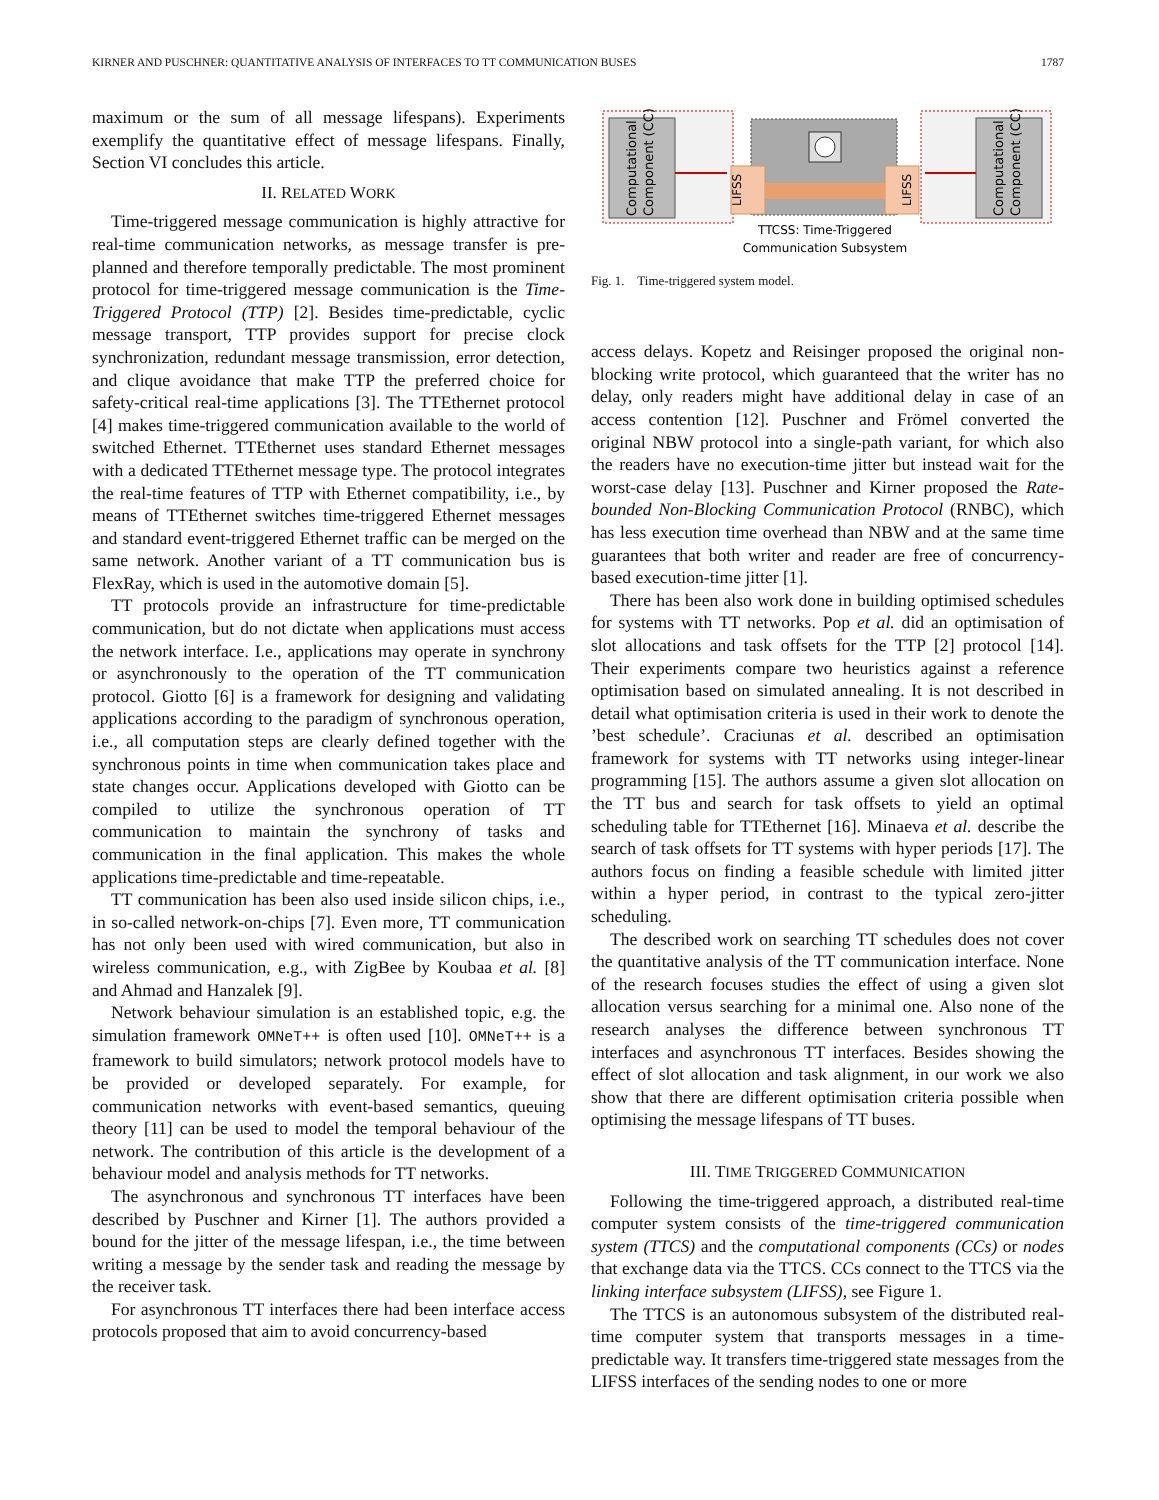KIRNER AND PUSCHNER: QUANTITATIVE ANALYSIS OF INTERFACES TO TT COMMUNICATION BUSES 1787
maximum or the sum of all message lifespans). Experiments exemplify the quantitative effect of message lifespans. Finally, Section VI concludes this article.
II. RELATED WORK
Time-triggered message communication is highly attractive for real-time communication networks, as message transfer is pre-planned and therefore temporally predictable. The most prominent protocol for time-triggered message communication is the Time-Triggered Protocol (TTP) [2]. Besides time-predictable, cyclic message transport, TTP provides support for precise clock synchronization, redundant message transmission, error detection, and clique avoidance that make TTP the preferred choice for safety-critical real-time applications [3]. The TTEthernet protocol [4] makes time-triggered communication available to the world of switched Ethernet. TTEthernet uses standard Ethernet messages with a dedicated TTEthernet message type. The protocol integrates the real-time features of TTP with Ethernet compatibility, i.e., by means of TTEthernet switches time-triggered Ethernet messages and standard event-triggered Ethernet traffic can be merged on the same network. Another variant of a TT communication bus is FlexRay, which is used in the automotive domain [5].
TT protocols provide an infrastructure for time-predictable communication, but do not dictate when applications must access the network interface. I.e., applications may operate in synchrony or asynchronously to the operation of the TT communication protocol. Giotto [6] is a framework for designing and validating applications according to the paradigm of synchronous operation, i.e., all computation steps are clearly defined together with the synchronous points in time when communication takes place and state changes occur. Applications developed with Giotto can be compiled to utilize the synchronous operation of TT communication to maintain the synchrony of tasks and communication in the final application. This makes the whole applications time-predictable and time-repeatable.
TT communication has been also used inside silicon chips, i.e., in so-called network-on-chips [7]. Even more, TT communication has not only been used with wired communication, but also in wireless communication, e.g., with ZigBee by Koubaa et al. [8] and Ahmad and Hanzalek [9].
Network behaviour simulation is an established topic, e.g. the simulation framework OMNeT++ is often used [10]. OMNeT++ is a framework to build simulators; network protocol models have to be provided or developed separately. For example, for communication networks with event-based semantics, queuing theory [11] can be used to model the temporal behaviour of the network. The contribution of this article is the development of a behaviour model and analysis methods for TT networks.
The asynchronous and synchronous TT interfaces have been described by Puschner and Kirner [1]. The authors provided a bound for the jitter of the message lifespan, i.e., the time between writing a message by the sender task and reading the message by the receiver task.
For asynchronous TT interfaces there had been interface access protocols proposed that aim to avoid concurrency-based
Computational
Component (CC)
Computational
Component (CC)
LIFSS
LIFSS
TTCSS: Time-Triggered
Communication Subsystem
Fig. 1. Time-triggered system model.
access delays. Kopetz and Reisinger proposed the original non-blocking write protocol, which guaranteed that the writer has no delay, only readers might have additional delay in case of an access contention [12]. Puschner and Frömel converted the original NBW protocol into a single-path variant, for which also the readers have no execution-time jitter but instead wait for the worst-case delay [13]. Puschner and Kirner proposed the Rate-bounded Non-Blocking Communication Protocol (RNBC), which has less execution time overhead than NBW and at the same time guarantees that both writer and reader are free of concurrency-based execution-time jitter [1].
There has been also work done in building optimised schedules for systems with TT networks. Pop et al. did an optimisation of slot allocations and task offsets for the TTP [2] protocol [14]. Their experiments compare two heuristics against a reference optimisation based on simulated annealing. It is not described in detail what optimisation criteria is used in their work to denote the ’best schedule’. Craciunas et al. described an optimisation framework for systems with TT networks using integer-linear programming [15]. The authors assume a given slot allocation on the TT bus and search for task offsets to yield an optimal scheduling table for TTEthernet [16]. Minaeva et al. describe the search of task offsets for TT systems with hyper periods [17]. The authors focus on finding a feasible schedule with limited jitter within a hyper period, in contrast to the typical zero-jitter scheduling.
The described work on searching TT schedules does not cover the quantitative analysis of the TT communication interface. None of the research focuses studies the effect of using a given slot allocation versus searching for a minimal one. Also none of the research analyses the difference between synchronous TT interfaces and asynchronous TT interfaces. Besides showing the effect of slot allocation and task alignment, in our work we also show that there are different optimisation criteria possible when optimising the message lifespans of TT buses.
III. TIME TRIGGERED COMMUNICATION
Following the time-triggered approach, a distributed real-time computer system consists of the time-triggered communication system (TTCS) and the computational components (CCs) or nodes that exchange data via the TTCS. CCs connect to the TTCS via the linking interface subsystem (LIFSS), see Figure 1.
The TTCS is an autonomous subsystem of the distributed real-time computer system that transports messages in a time-predictable way. It transfers time-triggered state messages from the LIFSS interfaces of the sending nodes to one or more